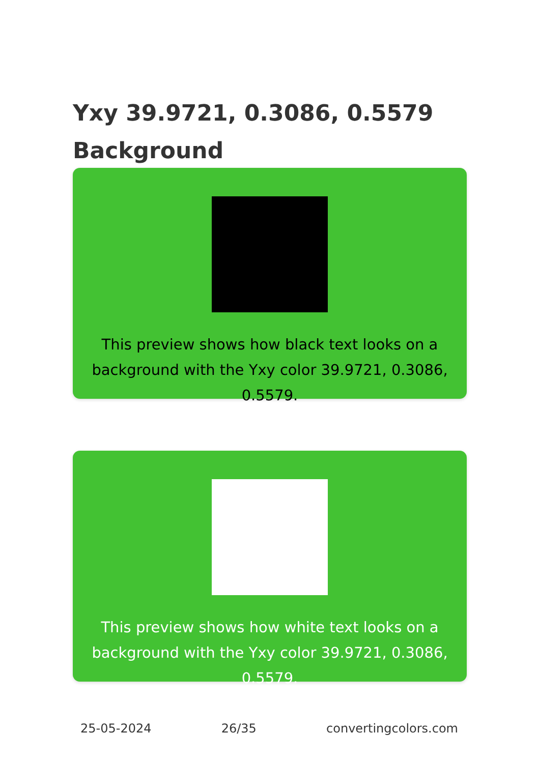Yxy 39.9721, 0.3086, 0.5579
Background
This preview shows how black text looks on a background with the Yxy color 39.9721, 0.3086, 0.5579.
This preview shows how white text looks on a background with the Yxy color 39.9721, 0.3086, 0.5579.
25-05-2024 26/35 convertingcolors.com